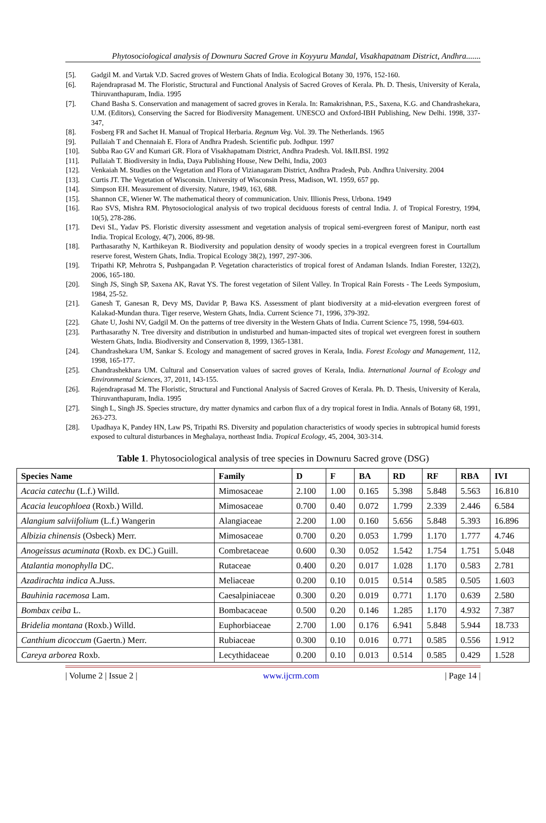Phytosociological analysis of Downuru Sacred Grove in Koyyuru Mandal, Visakhapatnam District, Andhra.......
[5]. Gadgil M. and Vartak V.D. Sacred groves of Western Ghats of India. Ecological Botany 30, 1976, 152-160.
[6]. Rajendraprasad M. The Floristic, Structural and Functional Analysis of Sacred Groves of Kerala. Ph. D. Thesis, University of Kerala, Thiruvanthapuram, India. 1995
[7]. Chand Basha S. Conservation and management of sacred groves in Kerala. In: Ramakrishnan, P.S., Saxena, K.G. and Chandrashekara, U.M. (Editors), Conserving the Sacred for Biodiversity Management. UNESCO and Oxford-IBH Publishing, New Delhi. 1998, 337-347,
[8]. Fosberg FR and Sachet H. Manual of Tropical Herbaria. Regnum Veg. Vol. 39. The Netherlands. 1965
[9]. Pullaiah T and Chennaiah E. Flora of Andhra Pradesh. Scientific pub. Jodhpur. 1997
[10]. Subba Rao GV and Kumari GR. Flora of Visakhapatnam District, Andhra Pradesh. Vol. I&II.BSI. 1992
[11]. Pullaiah T. Biodiversity in India, Daya Publishing House, New Delhi, India, 2003
[12]. Venkaiah M. Studies on the Vegetation and Flora of Vizianagaram District, Andhra Pradesh, Pub. Andhra University. 2004
[13]. Curtis JT. The Vegetation of Wisconsin. University of Wisconsin Press, Madison, WI. 1959, 657 pp.
[14]. Simpson EH. Measurement of diversity. Nature, 1949, 163, 688.
[15]. Shannon CE, Wiener W. The mathematical theory of communication. Univ. Illionis Press, Urbona. 1949
[16]. Rao SVS, Mishra RM. Phytosociological analysis of two tropical deciduous forests of central India. J. of Tropical Forestry, 1994, 10(5), 278-286.
[17]. Devi SL, Yadav PS. Floristic diversity assessment and vegetation analysis of tropical semi-evergreen forest of Manipur, north east India. Tropical Ecology, 4(7), 2006, 89-98.
[18]. Parthasarathy N, Karthikeyan R. Biodiversity and population density of woody species in a tropical evergreen forest in Courtallum reserve forest, Western Ghats, India. Tropical Ecology 38(2), 1997, 297-306.
[19]. Tripathi KP, Mehrotra S, Pushpangadan P. Vegetation characteristics of tropical forest of Andaman Islands. Indian Forester, 132(2), 2006, 165-180.
[20]. Singh JS, Singh SP, Saxena AK, Ravat YS. The forest vegetation of Silent Valley. In Tropical Rain Forests - The Leeds Symposium, 1984, 25-52.
[21]. Ganesh T, Ganesan R, Devy MS, Davidar P, Bawa KS. Assessment of plant biodiversity at a mid-elevation evergreen forest of Kalakad-Mundan thura. Tiger reserve, Western Ghats, India. Current Science 71, 1996, 379-392.
[22]. Ghate U, Joshi NV, Gadgil M. On the patterns of tree diversity in the Western Ghats of India. Current Science 75, 1998, 594-603.
[23]. Parthasarathy N. Tree diversity and distribution in undisturbed and human-impacted sites of tropical wet evergreen forest in southern Western Ghats, India. Biodiversity and Conservation 8, 1999, 1365-1381.
[24]. Chandrashekara UM, Sankar S. Ecology and management of sacred groves in Kerala, India. Forest Ecology and Management, 112, 1998, 165-177.
[25]. Chandrashekhara UM. Cultural and Conservation values of sacred groves of Kerala, India. International Journal of Ecology and Environmental Sciences, 37, 2011, 143-155.
[26]. Rajendraprasad M. The Floristic, Structural and Functional Analysis of Sacred Groves of Kerala. Ph. D. Thesis, University of Kerala, Thiruvanthapuram, India. 1995
[27]. Singh L, Singh JS. Species structure, dry matter dynamics and carbon flux of a dry tropical forest in India. Annals of Botany 68, 1991, 263-273.
[28]. Upadhaya K, Pandey HN, Law PS, Tripathi RS. Diversity and population characteristics of woody species in subtropical humid forests exposed to cultural disturbances in Meghalaya, northeast India. Tropical Ecology, 45, 2004, 303-314.
Table 1. Phytosociological analysis of tree species in Downuru Sacred grove (DSG)
| Species Name | Family | D | F | BA | RD | RF | RBA | IVI |
| --- | --- | --- | --- | --- | --- | --- | --- | --- |
| Acacia catechu (L.f.) Willd. | Mimosaceae | 2.100 | 1.00 | 0.165 | 5.398 | 5.848 | 5.563 | 16.810 |
| Acacia leucophloea (Roxb.) Willd. | Mimosaceae | 0.700 | 0.40 | 0.072 | 1.799 | 2.339 | 2.446 | 6.584 |
| Alangium salviifolium (L.f.) Wangerin | Alangiaceae | 2.200 | 1.00 | 0.160 | 5.656 | 5.848 | 5.393 | 16.896 |
| Albizia chinensis (Osbeck) Merr. | Mimosaceae | 0.700 | 0.20 | 0.053 | 1.799 | 1.170 | 1.777 | 4.746 |
| Anogeissus acuminata (Roxb. ex DC.) Guill. | Combretaceae | 0.600 | 0.30 | 0.052 | 1.542 | 1.754 | 1.751 | 5.048 |
| Atalantia monophylla DC. | Rutaceae | 0.400 | 0.20 | 0.017 | 1.028 | 1.170 | 0.583 | 2.781 |
| Azadirachta indica A.Juss. | Meliaceae | 0.200 | 0.10 | 0.015 | 0.514 | 0.585 | 0.505 | 1.603 |
| Bauhinia racemosa Lam. | Caesalpiniaceae | 0.300 | 0.20 | 0.019 | 0.771 | 1.170 | 0.639 | 2.580 |
| Bombax ceiba L. | Bombacaceae | 0.500 | 0.20 | 0.146 | 1.285 | 1.170 | 4.932 | 7.387 |
| Bridelia montana (Roxb.) Willd. | Euphorbiaceae | 2.700 | 1.00 | 0.176 | 6.941 | 5.848 | 5.944 | 18.733 |
| Canthium dicoccum (Gaertn.) Merr. | Rubiaceae | 0.300 | 0.10 | 0.016 | 0.771 | 0.585 | 0.556 | 1.912 |
| Careya arborea Roxb. | Lecythidaceae | 0.200 | 0.10 | 0.013 | 0.514 | 0.585 | 0.429 | 1.528 |
| Volume 2 | Issue 2 | www.ijcrm.com | Page 14 |